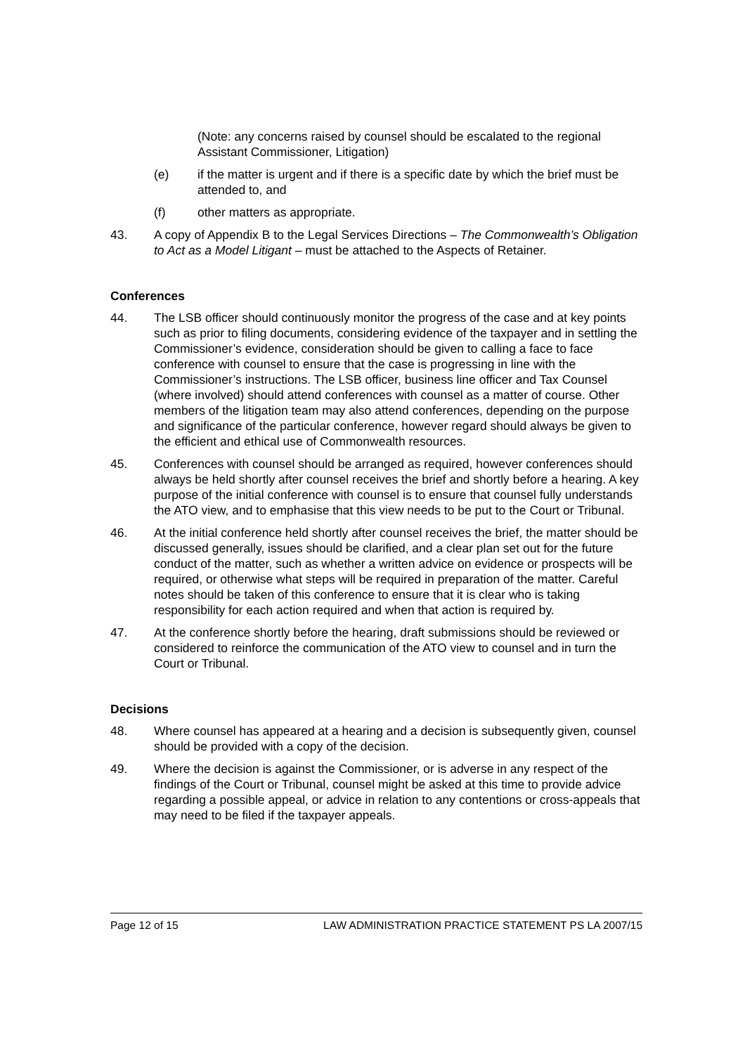(Note: any concerns raised by counsel should be escalated to the regional Assistant Commissioner, Litigation)
(e) if the matter is urgent and if there is a specific date by which the brief must be attended to, and
(f) other matters as appropriate.
43. A copy of Appendix B to the Legal Services Directions – The Commonwealth’s Obligation to Act as a Model Litigant – must be attached to the Aspects of Retainer.
Conferences
44. The LSB officer should continuously monitor the progress of the case and at key points such as prior to filing documents, considering evidence of the taxpayer and in settling the Commissioner’s evidence, consideration should be given to calling a face to face conference with counsel to ensure that the case is progressing in line with the Commissioner’s instructions. The LSB officer, business line officer and Tax Counsel (where involved) should attend conferences with counsel as a matter of course. Other members of the litigation team may also attend conferences, depending on the purpose and significance of the particular conference, however regard should always be given to the efficient and ethical use of Commonwealth resources.
45. Conferences with counsel should be arranged as required, however conferences should always be held shortly after counsel receives the brief and shortly before a hearing. A key purpose of the initial conference with counsel is to ensure that counsel fully understands the ATO view, and to emphasise that this view needs to be put to the Court or Tribunal.
46. At the initial conference held shortly after counsel receives the brief, the matter should be discussed generally, issues should be clarified, and a clear plan set out for the future conduct of the matter, such as whether a written advice on evidence or prospects will be required, or otherwise what steps will be required in preparation of the matter. Careful notes should be taken of this conference to ensure that it is clear who is taking responsibility for each action required and when that action is required by.
47. At the conference shortly before the hearing, draft submissions should be reviewed or considered to reinforce the communication of the ATO view to counsel and in turn the Court or Tribunal.
Decisions
48. Where counsel has appeared at a hearing and a decision is subsequently given, counsel should be provided with a copy of the decision.
49. Where the decision is against the Commissioner, or is adverse in any respect of the findings of the Court or Tribunal, counsel might be asked at this time to provide advice regarding a possible appeal, or advice in relation to any contentions or cross-appeals that may need to be filed if the taxpayer appeals.
Page 12 of 15 LAW ADMINISTRATION PRACTICE STATEMENT PS LA 2007/15